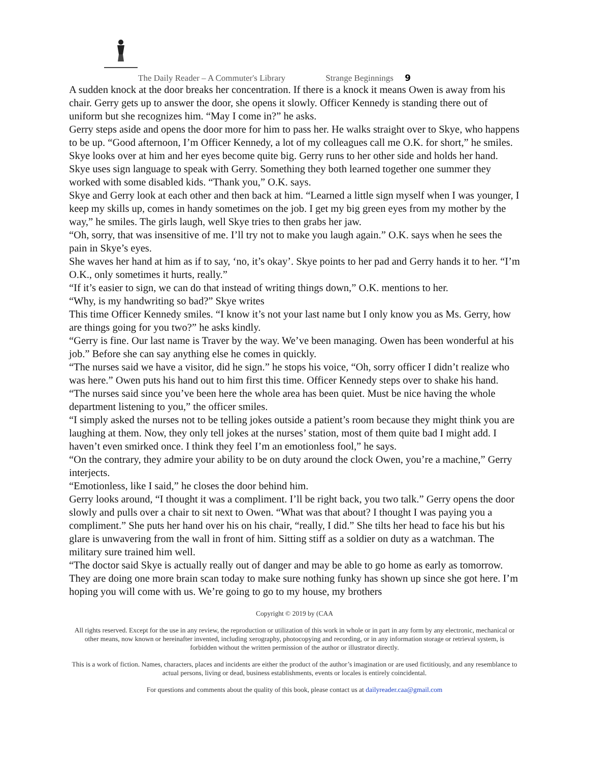The Daily Reader – A Commuter's Library Strange Beginnings 9
A sudden knock at the door breaks her concentration. If there is a knock it means Owen is away from his chair. Gerry gets up to answer the door, she opens it slowly. Officer Kennedy is standing there out of uniform but she recognizes him. “May I come in?” he asks.
Gerry steps aside and opens the door more for him to pass her. He walks straight over to Skye, who happens to be up. “Good afternoon, I’m Officer Kennedy, a lot of my colleagues call me O.K. for short,” he smiles.
Skye looks over at him and her eyes become quite big. Gerry runs to her other side and holds her hand. Skye uses sign language to speak with Gerry. Something they both learned together one summer they worked with some disabled kids. “Thank you,” O.K. says.
Skye and Gerry look at each other and then back at him. “Learned a little sign myself when I was younger, I keep my skills up, comes in handy sometimes on the job. I get my big green eyes from my mother by the way,” he smiles. The girls laugh, well Skye tries to then grabs her jaw.
“Oh, sorry, that was insensitive of me. I’ll try not to make you laugh again.” O.K. says when he sees the pain in Skye’s eyes.
She waves her hand at him as if to say, ‘no, it’s okay’. Skye points to her pad and Gerry hands it to her. “I’m O.K., only sometimes it hurts, really.”
“If it’s easier to sign, we can do that instead of writing things down,” O.K. mentions to her.
“Why, is my handwriting so bad?” Skye writes
This time Officer Kennedy smiles. “I know it’s not your last name but I only know you as Ms. Gerry, how are things going for you two?” he asks kindly.
“Gerry is fine. Our last name is Traver by the way. We’ve been managing. Owen has been wonderful at his job.” Before she can say anything else he comes in quickly.
“The nurses said we have a visitor, did he sign.” he stops his voice, “Oh, sorry officer I didn’t realize who was here.” Owen puts his hand out to him first this time. Officer Kennedy steps over to shake his hand.
“The nurses said since you’ve been here the whole area has been quiet. Must be nice having the whole department listening to you,” the officer smiles.
“I simply asked the nurses not to be telling jokes outside a patient’s room because they might think you are laughing at them. Now, they only tell jokes at the nurses’ station, most of them quite bad I might add. I haven’t even smirked once. I think they feel I’m an emotionless fool,” he says.
“On the contrary, they admire your ability to be on duty around the clock Owen, you’re a machine,” Gerry interjects.
“Emotionless, like I said,” he closes the door behind him.
Gerry looks around, “I thought it was a compliment. I’ll be right back, you two talk.” Gerry opens the door slowly and pulls over a chair to sit next to Owen. “What was that about? I thought I was paying you a compliment.” She puts her hand over his on his chair, “really, I did.” She tilts her head to face his but his glare is unwavering from the wall in front of him. Sitting stiff as a soldier on duty as a watchman. The military sure trained him well.
“The doctor said Skye is actually really out of danger and may be able to go home as early as tomorrow. They are doing one more brain scan today to make sure nothing funky has shown up since she got here. I’m hoping you will come with us. We’re going to go to my house, my brothers
Copyright © 2019 by (CAA
All rights reserved. Except for the use in any review, the reproduction or utilization of this work in whole or in part in any form by any electronic, mechanical or other means, now known or hereinafter invented, including xerography, photocopying and recording, or in any information storage or retrieval system, is forbidden without the written permission of the author or illustrator directly.
This is a work of fiction. Names, characters, places and incidents are either the product of the author’s imagination or are used fictitiously, and any resemblance to actual persons, living or dead, business establishments, events or locales is entirely coincidental.
For questions and comments about the quality of this book, please contact us at dailyreader.caa@gmail.com